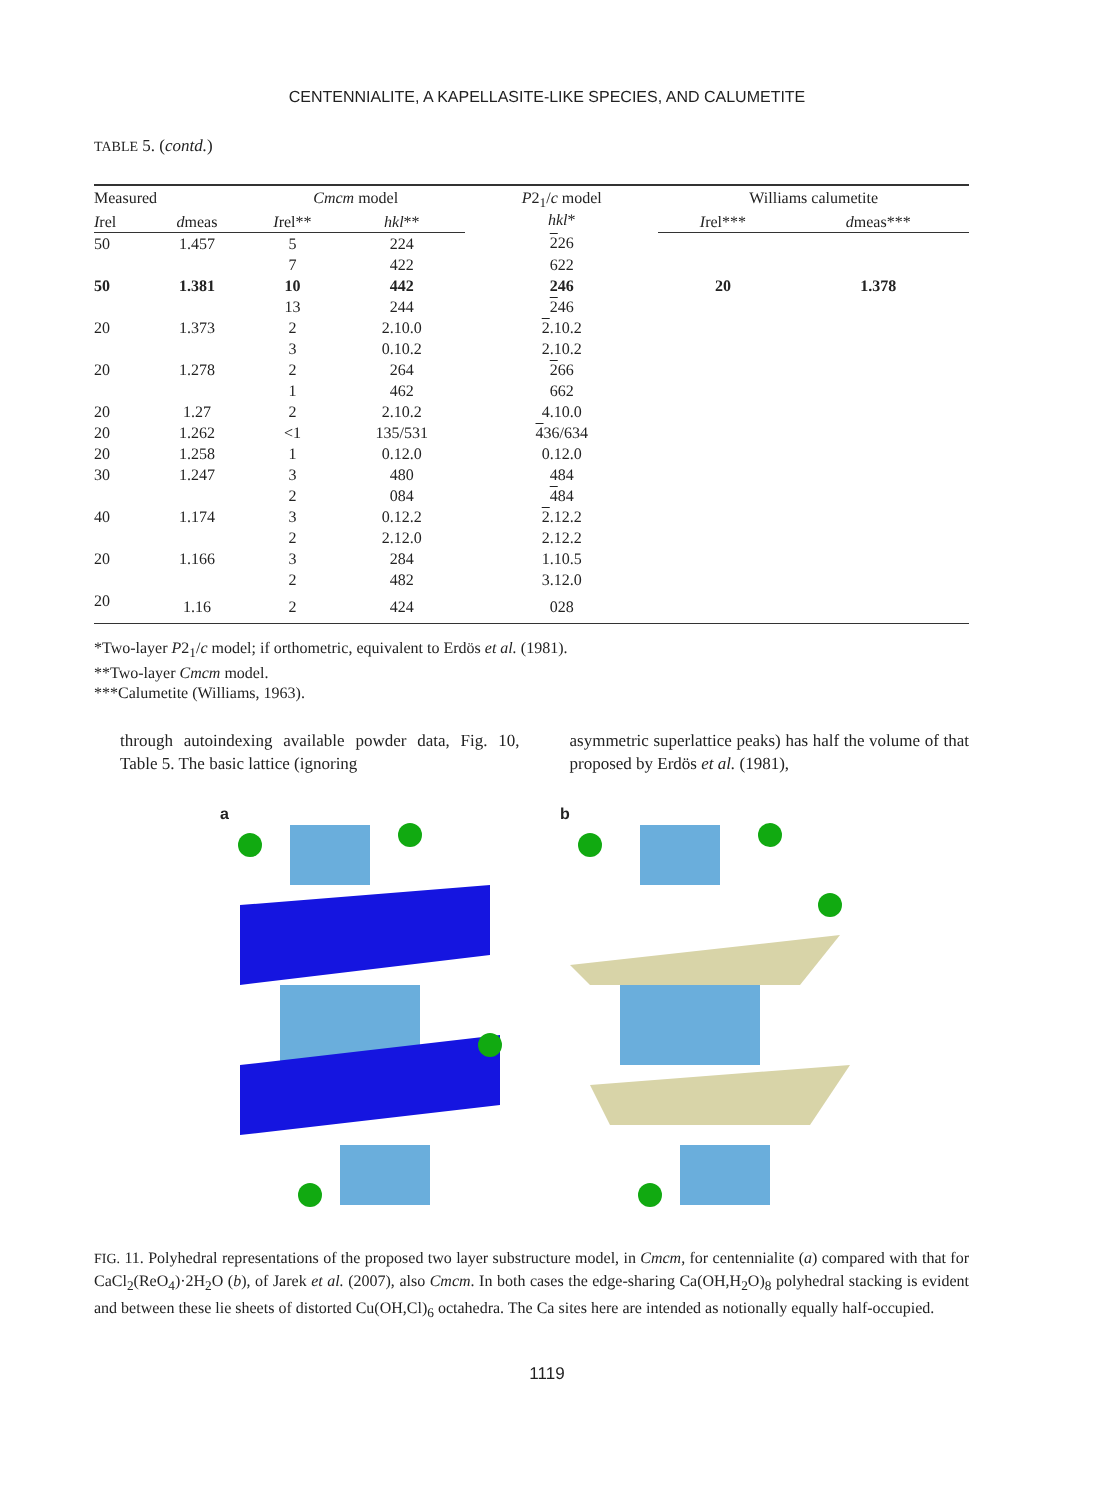CENTENNIALITE, A KAPELLASITE-LIKE SPECIES, AND CALUMETITE
TABLE 5. (contd.)
| Measured | | Cmcm model | | P 2<sub>1</sub>/ c model hkl * | Williams calumetite | |
| --- | --- | --- | --- | --- | --- | --- |
| I rel | d meas | I rel** | hkl ** | | I rel*** | d meas*** |
| 50 | 1.457 | 5 | 224 | 2 26 | | |
| | | 7 | 422 | 622 | | |
| 50 | 1.381 | 10 | 442 | 246 | 20 | 1.378 |
| | | 13 | 244 | 2 46 | | |
| 20 | 1.373 | 2 | 2.10.0 | 2 .10.2 | | |
| | | 3 | 0.10.2 | 2.10.2 | | |
| 20 | 1.278 | 2 | 264 | 2 66 | | |
| | | 1 | 462 | 662 | | |
| 20 | 1.27 | 2 | 2.10.2 | 4.10.0 | | |
| 20 | 1.262 | <1 | 135/531 | 4 36/634 | | |
| 20 | 1.258 | 1 | 0.12.0 | 0.12.0 | | |
| 30 | 1.247 | 3 | 480 | 484 | | |
| | | 2 | 084 | 4 84 | | |
| 40 | 1.174 | 3 | 0.12.2 | 2 .12.2 | | |
| | | 2 | 2.12.0 | 2.12.2 | | |
| 20 | 1.166 | 3 | 284 | 1.10.5 | | |
| | | 2 | 482 | 3.12.0 | | |
| 20 | 1.16 | 2 | 424 | 028 | | |
*Two-layer P2<sub>1</sub>/c model; if orthometric, equivalent to Erdös et al. (1981).
**Two-layer Cmcm model.
***Calumetite (Williams, 1963).
through autoindexing available powder data, Fig. 10, Table 5. The basic lattice (ignoring
asymmetric superlattice peaks) has half the volume of that proposed by Erdös et al. (1981),
a b
FIG. 11. Polyhedral representations of the proposed two layer substructure model, in Cmcm, for centennialite (a) compared with that for CaCl<sub>2</sub>(ReO<sub>4</sub>)·2H<sub>2</sub>O (b), of Jarek et al. (2007), also Cmcm. In both cases the edge-sharing Ca(OH,H<sub>2</sub>O)<sub>8</sub> polyhedral stacking is evident and between these lie sheets of distorted Cu(OH,Cl)<sub>6</sub> octahedra. The Ca sites here are intended as notionally equally half-occupied.
1119